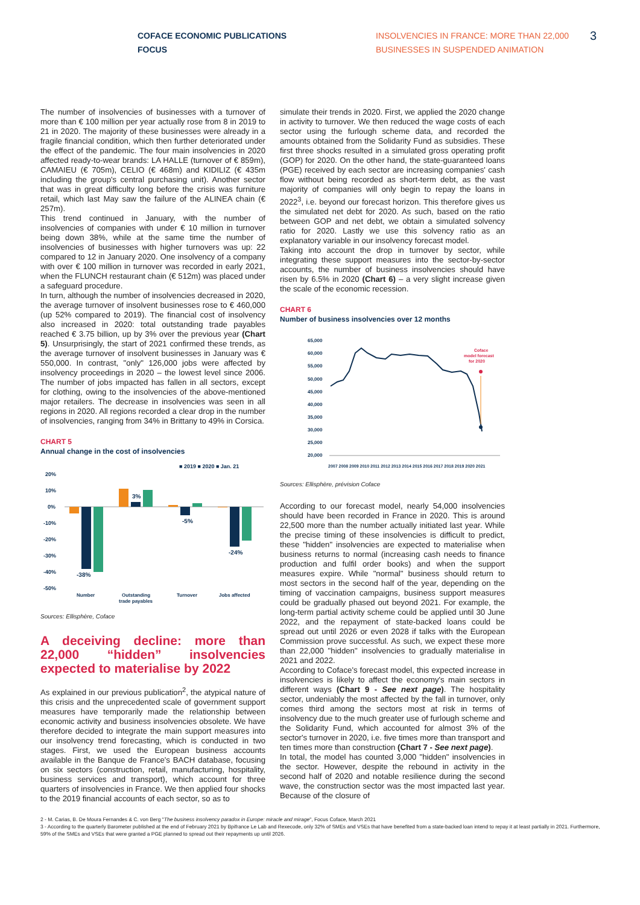COFACE ECONOMIC PUBLICATIONS
FOCUS
INSOLVENCIES IN FRANCE: MORE THAN 22,000 BUSINESSES IN SUSPENDED ANIMATION
3
The number of insolvencies of businesses with a turnover of more than € 100 million per year actually rose from 8 in 2019 to 21 in 2020. The majority of these businesses were already in a fragile financial condition, which then further deteriorated under the effect of the pandemic. The four main insolvencies in 2020 affected ready-to-wear brands: LA HALLE (turnover of € 859m), CAMAIEU (€ 705m), CELIO (€ 468m) and KIDILIZ (€ 435m including the group's central purchasing unit). Another sector that was in great difficulty long before the crisis was furniture retail, which last May saw the failure of the ALINEA chain (€ 257m).
This trend continued in January, with the number of insolvencies of companies with under € 10 million in turnover being down 38%, while at the same time the number of insolvencies of businesses with higher turnovers was up: 22 compared to 12 in January 2020. One insolvency of a company with over € 100 million in turnover was recorded in early 2021, when the FLUNCH restaurant chain (€ 512m) was placed under a safeguard procedure.
In turn, although the number of insolvencies decreased in 2020, the average turnover of insolvent businesses rose to € 460,000 (up 52% compared to 2019). The financial cost of insolvency also increased in 2020: total outstanding trade payables reached € 3.75 billion, up by 3% over the previous year (Chart 5). Unsurprisingly, the start of 2021 confirmed these trends, as the average turnover of insolvent businesses in January was € 550,000. In contrast, "only" 126,000 jobs were affected by insolvency proceedings in 2020 – the lowest level since 2006. The number of jobs impacted has fallen in all sectors, except for clothing, owing to the insolvencies of the above-mentioned major retailers. The decrease in insolvencies was seen in all regions in 2020. All regions recorded a clear drop in the number of insolvencies, ranging from 34% in Brittany to 49% in Corsica.
CHART 5
Annual change in the cost of insolvencies
■ 2019 ■ 2020 ■ Jan. 21
20%
10%
0%
-10%
-20%
-30%
-40%
-50%
-38%
3%
-5%
-24%
Number
Outstanding
trade payables
Turnover
Jobs affected
Sources: Ellisphère, Coface
A deceiving decline: more than 22,000 “hidden” insolvencies expected to materialise by 2022
As explained in our previous publication<sup>2</sup>, the atypical nature of this crisis and the unprecedented scale of government support measures have temporarily made the relationship between economic activity and business insolvencies obsolete. We have therefore decided to integrate the main support measures into our insolvency trend forecasting, which is conducted in two stages. First, we used the European business accounts available in the Banque de France's BACH database, focusing on six sectors (construction, retail, manufacturing, hospitality, business services and transport), which account for three quarters of insolvencies in France. We then applied four shocks to the 2019 financial accounts of each sector, so as to
simulate their trends in 2020. First, we applied the 2020 change in activity to turnover. We then reduced the wage costs of each sector using the furlough scheme data, and recorded the amounts obtained from the Solidarity Fund as subsidies. These first three shocks resulted in a simulated gross operating profit (GOP) for 2020. On the other hand, the state-guaranteed loans (PGE) received by each sector are increasing companies' cash flow without being recorded as short-term debt, as the vast majority of companies will only begin to repay the loans in 2022<sup>3</sup>, i.e. beyond our forecast horizon. This therefore gives us the simulated net debt for 2020. As such, based on the ratio between GOP and net debt, we obtain a simulated solvency ratio for 2020. Lastly we use this solvency ratio as an explanatory variable in our insolvency forecast model.
Taking into account the drop in turnover by sector, while integrating these support measures into the sector-by-sector accounts, the number of business insolvencies should have risen by 6.5% in 2020 (Chart 6) – a very slight increase given the scale of the economic recession.
CHART 6
Number of business insolvencies over 12 months
65,000
60,000
55,000
50,000
45,000
40,000
35,000
30,000
25,000
20,000
Coface
model forecast
for 2020
2007 2008 2009 2010 2011 2012 2013 2014 2015 2016 2017 2018 2019 2020 2021
Sources: Ellisphère, prévision Coface
According to our forecast model, nearly 54,000 insolvencies should have been recorded in France in 2020. This is around 22,500 more than the number actually initiated last year. While the precise timing of these insolvencies is difficult to predict, these "hidden" insolvencies are expected to materialise when business returns to normal (increasing cash needs to finance production and fulfil order books) and when the support measures expire. While "normal" business should return to most sectors in the second half of the year, depending on the timing of vaccination campaigns, business support measures could be gradually phased out beyond 2021. For example, the long-term partial activity scheme could be applied until 30 June 2022, and the repayment of state-backed loans could be spread out until 2026 or even 2028 if talks with the European Commission prove successful. As such, we expect these more than 22,000 "hidden" insolvencies to gradually materialise in 2021 and 2022.
According to Coface's forecast model, this expected increase in insolvencies is likely to affect the economy's main sectors in different ways (Chart 9 - See next page). The hospitality sector, undeniably the most affected by the fall in turnover, only comes third among the sectors most at risk in terms of insolvency due to the much greater use of furlough scheme and the Solidarity Fund, which accounted for almost 3% of the sector's turnover in 2020, i.e. five times more than transport and ten times more than construction (Chart 7 - See next page).
In total, the model has counted 3,000 "hidden" insolvencies in the sector. However, despite the rebound in activity in the second half of 2020 and notable resilience during the second wave, the construction sector was the most impacted last year. Because of the closure of
2 - M. Carias, B. De Moura Fernandes & C. von Berg "The business insolvency paradox in Europe: miracle and mirage", Focus Coface, March 2021
3 - According to the quarterly Barometer published at the end of February 2021 by Bpifrance Le Lab and Rexecode, only 32% of SMEs and VSEs that have benefited from a state-backed loan intend to repay it at least partially in 2021. Furthermore, 59% of the SMEs and VSEs that were granted a PGE planned to spread out their repayments up until 2026.